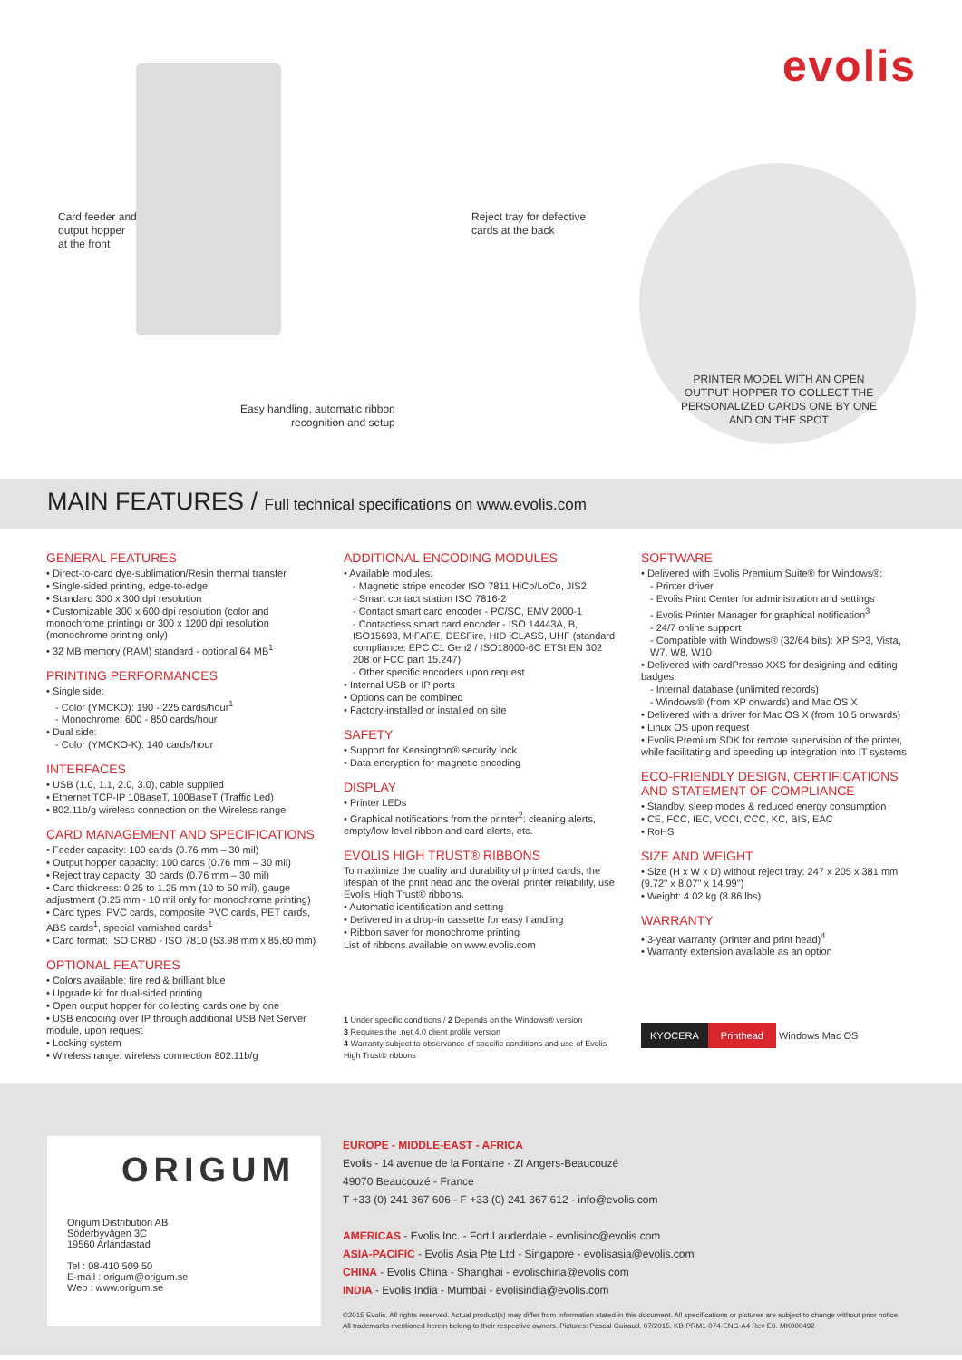evolis
Card feeder and
output hopper
at the front
Reject tray for defective
cards at the back
Easy handling, automatic ribbon
recognition and setup
PRINTER MODEL WITH AN OPEN OUTPUT HOPPER TO COLLECT THE PERSONALIZED CARDS ONE BY ONE AND ON THE SPOT
MAIN FEATURES / Full technical specifications on www.evolis.com
GENERAL FEATURES
• Direct-to-card dye-sublimation/Resin thermal transfer
• Single-sided printing, edge-to-edge
• Standard 300 x 300 dpi resolution
• Customizable 300 x 600 dpi resolution (color and monochrome printing) or 300 x 1200 dpi resolution (monochrome printing only)
• 32 MB memory (RAM) standard - optional 64 MB<sup>1</sup>
PRINTING PERFORMANCES
• Single side:
- Color (YMCKO): 190 - 225 cards/hour<sup>1</sup>
- Monochrome: 600 - 850 cards/hour
• Dual side:
- Color (YMCKO-K): 140 cards/hour
INTERFACES
• USB (1.0, 1.1, 2.0, 3.0), cable supplied
• Ethernet TCP-IP 10BaseT, 100BaseT (Traffic Led)
• 802.11b/g wireless connection on the Wireless range
CARD MANAGEMENT AND SPECIFICATIONS
• Feeder capacity: 100 cards (0.76 mm – 30 mil)
• Output hopper capacity: 100 cards (0.76 mm – 30 mil)
• Reject tray capacity: 30 cards (0.76 mm – 30 mil)
• Card thickness: 0.25 to 1.25 mm (10 to 50 mil), gauge adjustment (0.25 mm - 10 mil only for monochrome printing)
• Card types: PVC cards, composite PVC cards, PET cards, ABS cards<sup>1</sup>, special varnished cards<sup>1</sup>
• Card format: ISO CR80 - ISO 7810 (53.98 mm x 85.60 mm)
OPTIONAL FEATURES
• Colors available: fire red & brilliant blue
• Upgrade kit for dual-sided printing
• Open output hopper for collecting cards one by one
• USB encoding over IP through additional USB Net Server module, upon request
• Locking system
• Wireless range: wireless connection 802.11b/g
ADDITIONAL ENCODING MODULES
• Available modules:
- Magnetic stripe encoder ISO 7811 HiCo/LoCo, JIS2
- Smart contact station ISO 7816-2
- Contact smart card encoder - PC/SC, EMV 2000-1
- Contactless smart card encoder - ISO 14443A, B, ISO15693, MIFARE, DESFire, HID iCLASS, UHF (standard compliance: EPC C1 Gen2 / ISO18000-6C ETSI EN 302 208 or FCC part 15.247)
- Other specific encoders upon request
• Internal USB or IP ports
• Options can be combined
• Factory-installed or installed on site
SAFETY
• Support for Kensington® security lock
• Data encryption for magnetic encoding
DISPLAY
• Printer LEDs
• Graphical notifications from the printer<sup>2</sup>: cleaning alerts, empty/low level ribbon and card alerts, etc.
EVOLIS HIGH TRUST® RIBBONS
To maximize the quality and durability of printed cards, the lifespan of the print head and the overall printer reliability, use Evolis High Trust® ribbons.
• Automatic identification and setting
• Delivered in a drop-in cassette for easy handling
• Ribbon saver for monochrome printing
List of ribbons available on www.evolis.com
1 Under specific conditions / 2 Depends on the Windows® version
3 Requires the .net 4.0 client profile version
4 Warranty subject to observance of specific conditions and use of Evolis High Trust® ribbons
SOFTWARE
• Delivered with Evolis Premium Suite® for Windows®:
- Printer driver
- Evolis Print Center for administration and settings
- Evolis Printer Manager for graphical notification<sup>3</sup>
- 24/7 online support
- Compatible with Windows® (32/64 bits): XP SP3, Vista, W7, W8, W10
• Delivered with cardPresso XXS for designing and editing badges:
- Internal database (unlimited records)
- Windows® (from XP onwards) and Mac OS X
• Delivered with a driver for Mac OS X (from 10.5 onwards)
• Linux OS upon request
• Evolis Premium SDK for remote supervision of the printer, while facilitating and speeding up integration into IT systems
ECO-FRIENDLY DESIGN, CERTIFICATIONS AND STATEMENT OF COMPLIANCE
• Standby, sleep modes & reduced energy consumption
• CE, FCC, IEC, VCCI, CCC, KC, BIS, EAC
• RoHS
SIZE AND WEIGHT
• Size (H x W x D) without reject tray: 247 x 205 x 381 mm (9.72'' x 8.07'' x 14.99'')
• Weight: 4.02 kg (8.86 lbs)
WARRANTY
• 3-year warranty (printer and print head)<sup>4</sup>
• Warranty extension available as an option
KYOCERA Printhead Windows Mac OS
ORIGUM
Origum Distribution AB
Söderbyvägen 3C
19560 Arlandastad
Tel : 08-410 509 50
E-mail : origum@origum.se
Web : www.origum.se
EUROPE - MIDDLE-EAST - AFRICA
Evolis - 14 avenue de la Fontaine - ZI Angers-Beaucouzé
49070 Beaucouzé - France
T +33 (0) 241 367 606 - F +33 (0) 241 367 612 - info@evolis.com
AMERICAS - Evolis Inc. - Fort Lauderdale - evolisinc@evolis.com
ASIA-PACIFIC - Evolis Asia Pte Ltd - Singapore - evolisasia@evolis.com
CHINA - Evolis China - Shanghai - evolischina@evolis.com
INDIA - Evolis India - Mumbai - evolisindia@evolis.com
©2015 Evolis. All rights reserved. Actual product(s) may differ from information stated in this document. All specifications or pictures are subject to change without prior notice. All trademarks mentioned herein belong to their respective owners. Pictures: Pascal Guiraud. 07/2015. KB-PRM1-074-ENG-A4 Rev E0. MK000492